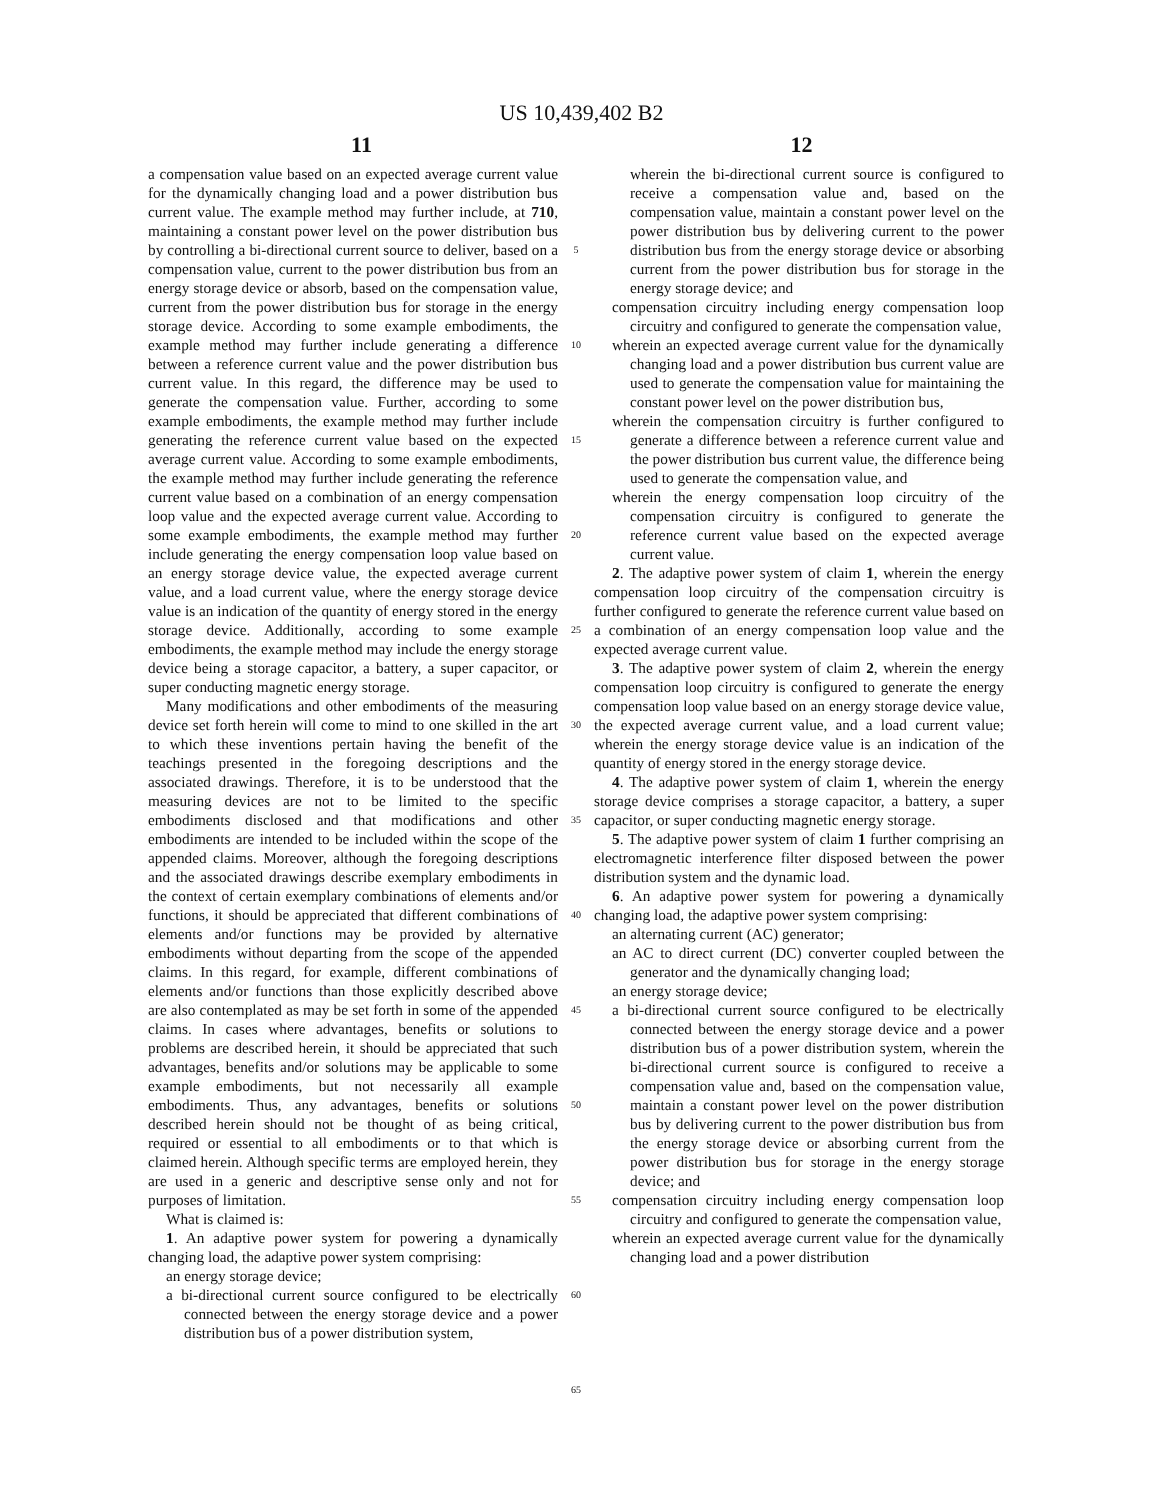US 10,439,402 B2
11 12
a compensation value based on an expected average current value for the dynamically changing load and a power distribution bus current value. The example method may further include, at 710, maintaining a constant power level on the power distribution bus by controlling a bi-directional current source to deliver, based on a compensation value, current to the power distribution bus from an energy storage device or absorb, based on the compensation value, current from the power distribution bus for storage in the energy storage device. According to some example embodiments, the example method may further include generating a difference between a reference current value and the power distribution bus current value. In this regard, the difference may be used to generate the compensation value. Further, according to some example embodiments, the example method may further include generating the reference current value based on the expected average current value. According to some example embodiments, the example method may further include generating the reference current value based on a combination of an energy compensation loop value and the expected average current value. According to some example embodiments, the example method may further include generating the energy compensation loop value based on an energy storage device value, the expected average current value, and a load current value, where the energy storage device value is an indication of the quantity of energy stored in the energy storage device. Additionally, according to some example embodiments, the example method may include the energy storage device being a storage capacitor, a battery, a super capacitor, or super conducting magnetic energy storage.
Many modifications and other embodiments of the measuring device set forth herein will come to mind to one skilled in the art to which these inventions pertain having the benefit of the teachings presented in the foregoing descriptions and the associated drawings. Therefore, it is to be understood that the measuring devices are not to be limited to the specific embodiments disclosed and that modifications and other embodiments are intended to be included within the scope of the appended claims. Moreover, although the foregoing descriptions and the associated drawings describe exemplary embodiments in the context of certain exemplary combinations of elements and/or functions, it should be appreciated that different combinations of elements and/or functions may be provided by alternative embodiments without departing from the scope of the appended claims. In this regard, for example, different combinations of elements and/or functions than those explicitly described above are also contemplated as may be set forth in some of the appended claims. In cases where advantages, benefits or solutions to problems are described herein, it should be appreciated that such advantages, benefits and/or solutions may be applicable to some example embodiments, but not necessarily all example embodiments. Thus, any advantages, benefits or solutions described herein should not be thought of as being critical, required or essential to all embodiments or to that which is claimed herein. Although specific terms are employed herein, they are used in a generic and descriptive sense only and not for purposes of limitation.
What is claimed is:
1. An adaptive power system for powering a dynamically changing load, the adaptive power system comprising:
an energy storage device;
a bi-directional current source configured to be electrically connected between the energy storage device and a power distribution bus of a power distribution system,
5
10
15
20
25
30
35
40
45
50
55
60
65
wherein the bi-directional current source is configured to receive a compensation value and, based on the compensation value, maintain a constant power level on the power distribution bus by delivering current to the power distribution bus from the energy storage device or absorbing current from the power distribution bus for storage in the energy storage device; and
compensation circuitry including energy compensation loop circuitry and configured to generate the compensation value,
wherein an expected average current value for the dynamically changing load and a power distribution bus current value are used to generate the compensation value for maintaining the constant power level on the power distribution bus,
wherein the compensation circuitry is further configured to generate a difference between a reference current value and the power distribution bus current value, the difference being used to generate the compensation value, and
wherein the energy compensation loop circuitry of the compensation circuitry is configured to generate the reference current value based on the expected average current value.
2. The adaptive power system of claim 1, wherein the energy compensation loop circuitry of the compensation circuitry is further configured to generate the reference current value based on a combination of an energy compensation loop value and the expected average current value.
3. The adaptive power system of claim 2, wherein the energy compensation loop circuitry is configured to generate the energy compensation loop value based on an energy storage device value, the expected average current value, and a load current value; wherein the energy storage device value is an indication of the quantity of energy stored in the energy storage device.
4. The adaptive power system of claim 1, wherein the energy storage device comprises a storage capacitor, a battery, a super capacitor, or super conducting magnetic energy storage.
5. The adaptive power system of claim 1 further comprising an electromagnetic interference filter disposed between the power distribution system and the dynamic load.
6. An adaptive power system for powering a dynamically changing load, the adaptive power system comprising:
an alternating current (AC) generator;
an AC to direct current (DC) converter coupled between the generator and the dynamically changing load;
an energy storage device;
a bi-directional current source configured to be electrically connected between the energy storage device and a power distribution bus of a power distribution system, wherein the bi-directional current source is configured to receive a compensation value and, based on the compensation value, maintain a constant power level on the power distribution bus by delivering current to the power distribution bus from the energy storage device or absorbing current from the power distribution bus for storage in the energy storage device; and
compensation circuitry including energy compensation loop circuitry and configured to generate the compensation value,
wherein an expected average current value for the dynamically changing load and a power distribution